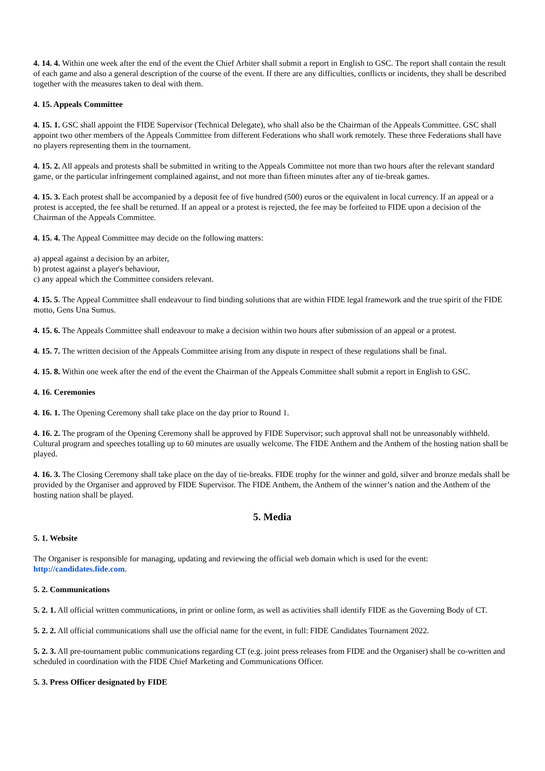4. 14. 4. Within one week after the end of the event the Chief Arbiter shall submit a report in English to GSC. The report shall contain the result of each game and also a general description of the course of the event. If there are any difficulties, conflicts or incidents, they shall be described together with the measures taken to deal with them.
4. 15. Appeals Committee
4. 15. 1. GSC shall appoint the FIDE Supervisor (Technical Delegate), who shall also be the Chairman of the Appeals Committee. GSC shall appoint two other members of the Appeals Committee from different Federations who shall work remotely. These three Federations shall have no players representing them in the tournament.
4. 15. 2. All appeals and protests shall be submitted in writing to the Appeals Committee not more than two hours after the relevant standard game, or the particular infringement complained against, and not more than fifteen minutes after any of tie-break games.
4. 15. 3. Each protest shall be accompanied by a deposit fee of five hundred (500) euros or the equivalent in local currency. If an appeal or a protest is accepted, the fee shall be returned. If an appeal or a protest is rejected, the fee may be forfeited to FIDE upon a decision of the Chairman of the Appeals Committee.
4. 15. 4. The Appeal Committee may decide on the following matters:
a) appeal against a decision by an arbiter,
b) protest against a player's behaviour,
c) any appeal which the Committee considers relevant.
4. 15. 5. The Appeal Committee shall endeavour to find binding solutions that are within FIDE legal framework and the true spirit of the FIDE motto, Gens Una Sumus.
4. 15. 6. The Appeals Committee shall endeavour to make a decision within two hours after submission of an appeal or a protest.
4. 15. 7. The written decision of the Appeals Committee arising from any dispute in respect of these regulations shall be final.
4. 15. 8. Within one week after the end of the event the Chairman of the Appeals Committee shall submit a report in English to GSC.
4. 16. Ceremonies
4. 16. 1. The Opening Ceremony shall take place on the day prior to Round 1.
4. 16. 2. The program of the Opening Ceremony shall be approved by FIDE Supervisor; such approval shall not be unreasonably withheld. Cultural program and speeches totalling up to 60 minutes are usually welcome. The FIDE Anthem and the Anthem of the hosting nation shall be played.
4. 16. 3. The Closing Ceremony shall take place on the day of tie-breaks. FIDE trophy for the winner and gold, silver and bronze medals shall be provided by the Organiser and approved by FIDE Supervisor. The FIDE Anthem, the Anthem of the winner’s nation and the Anthem of the hosting nation shall be played.
5. Media
5. 1. Website
The Organiser is responsible for managing, updating and reviewing the official web domain which is used for the event: http://candidates.fide.com.
5. 2. Communications
5. 2. 1. All official written communications, in print or online form, as well as activities shall identify FIDE as the Governing Body of CT.
5. 2. 2. All official communications shall use the official name for the event, in full: FIDE Candidates Tournament 2022.
5. 2. 3. All pre-tournament public communications regarding CT (e.g. joint press releases from FIDE and the Organiser) shall be co-written and scheduled in coordination with the FIDE Chief Marketing and Communications Officer.
5. 3. Press Officer designated by FIDE